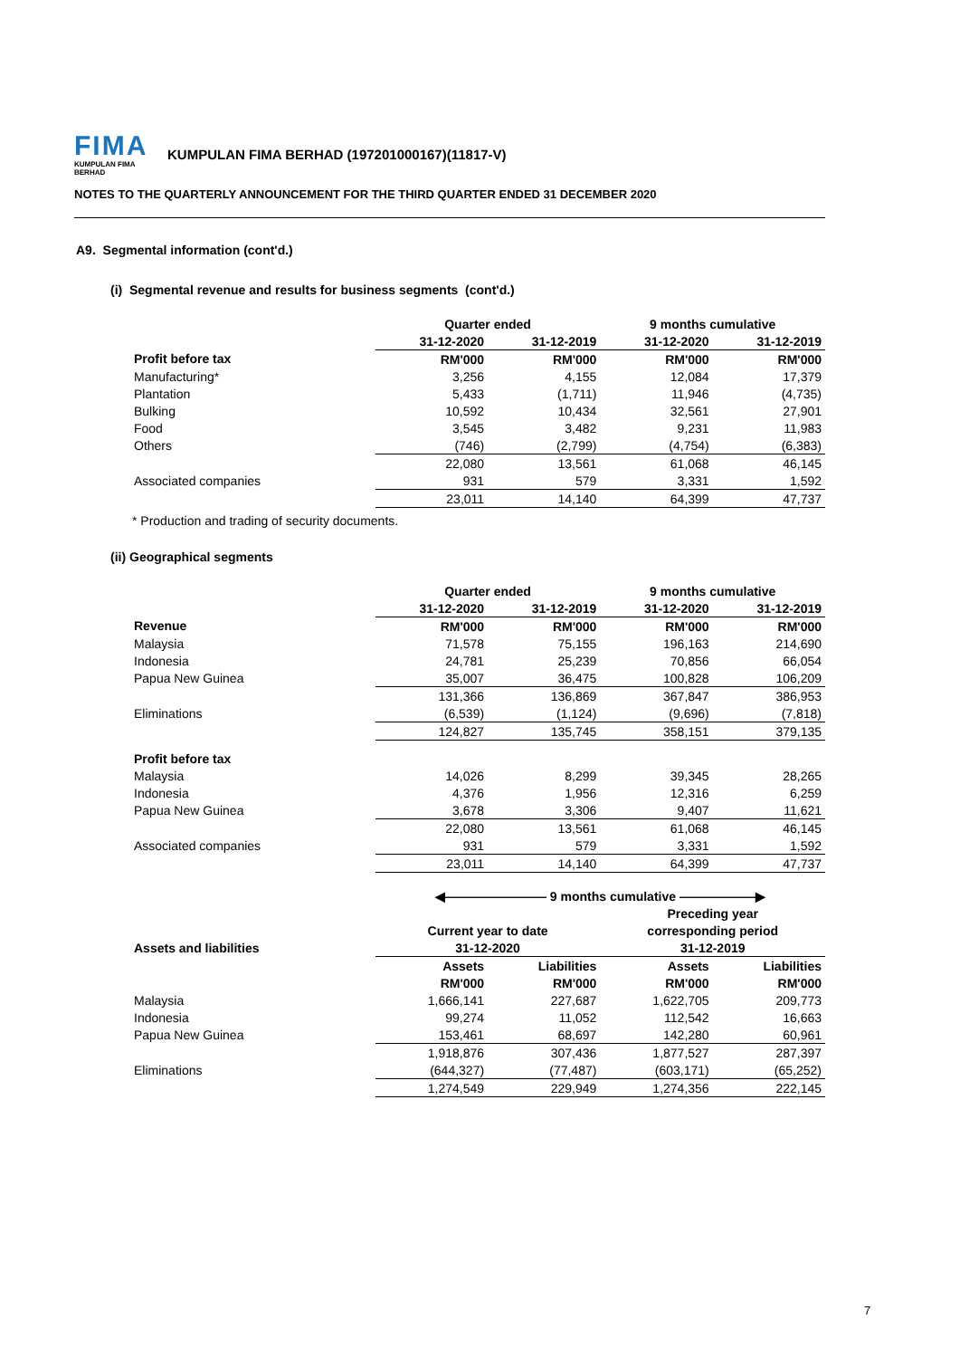FIMA KUMPULAN FIMA BERHAD KUMPULAN FIMA BERHAD (197201000167)(11817-V)
NOTES TO THE QUARTERLY ANNOUNCEMENT FOR THE THIRD QUARTER ENDED 31 DECEMBER 2020
A9. Segmental information (cont'd.)
(i) Segmental revenue and results for business segments (cont'd.)
| | Quarter ended | | 9 months cumulative | |
| | 31-12-2020 | 31-12-2019 | 31-12-2020 | 31-12-2019 |
| Profit before tax | RM'000 | RM'000 | RM'000 | RM'000 |
| Manufacturing* | 3,256 | 4,155 | 12,084 | 17,379 |
| Plantation | 5,433 | (1,711) | 11,946 | (4,735) |
| Bulking | 10,592 | 10,434 | 32,561 | 27,901 |
| Food | 3,545 | 3,482 | 9,231 | 11,983 |
| Others | (746) | (2,799) | (4,754) | (6,383) |
| | 22,080 | 13,561 | 61,068 | 46,145 |
| Associated companies | 931 | 579 | 3,331 | 1,592 |
| | 23,011 | 14,140 | 64,399 | 47,737 |
* Production and trading of security documents.
(ii) Geographical segments
| | Quarter ended | | 9 months cumulative | |
| | 31-12-2020 | 31-12-2019 | 31-12-2020 | 31-12-2019 |
| Revenue | RM'000 | RM'000 | RM'000 | RM'000 |
| Malaysia | 71,578 | 75,155 | 196,163 | 214,690 |
| Indonesia | 24,781 | 25,239 | 70,856 | 66,054 |
| Papua New Guinea | 35,007 | 36,475 | 100,828 | 106,209 |
| | 131,366 | 136,869 | 367,847 | 386,953 |
| Eliminations | (6,539) | (1,124) | (9,696) | (7,818) |
| | 124,827 | 135,745 | 358,151 | 379,135 |
| Profit before tax | | | | |
| Malaysia | 14,026 | 8,299 | 39,345 | 28,265 |
| Indonesia | 4,376 | 1,956 | 12,316 | 6,259 |
| Papua New Guinea | 3,678 | 3,306 | 9,407 | 11,621 |
| | 22,080 | 13,561 | 61,068 | 46,145 |
| Associated companies | 931 | 579 | 3,331 | 1,592 |
| | 23,011 | 14,140 | 64,399 | 47,737 |
| | ◀———————— 9 months cumulative ——————▶ | | | |
| | | | Preceding year | |
| | Current year to date | | corresponding period | |
| Assets and liabilities | 31-12-2020 | | 31-12-2019 | |
| | Assets | Liabilities | Assets | Liabilities |
| | RM'000 | RM'000 | RM'000 | RM'000 |
| Malaysia | 1,666,141 | 227,687 | 1,622,705 | 209,773 |
| Indonesia | 99,274 | 11,052 | 112,542 | 16,663 |
| Papua New Guinea | 153,461 | 68,697 | 142,280 | 60,961 |
| | 1,918,876 | 307,436 | 1,877,527 | 287,397 |
| Eliminations | (644,327) | (77,487) | (603,171) | (65,252) |
| | 1,274,549 | 229,949 | 1,274,356 | 222,145 |
7